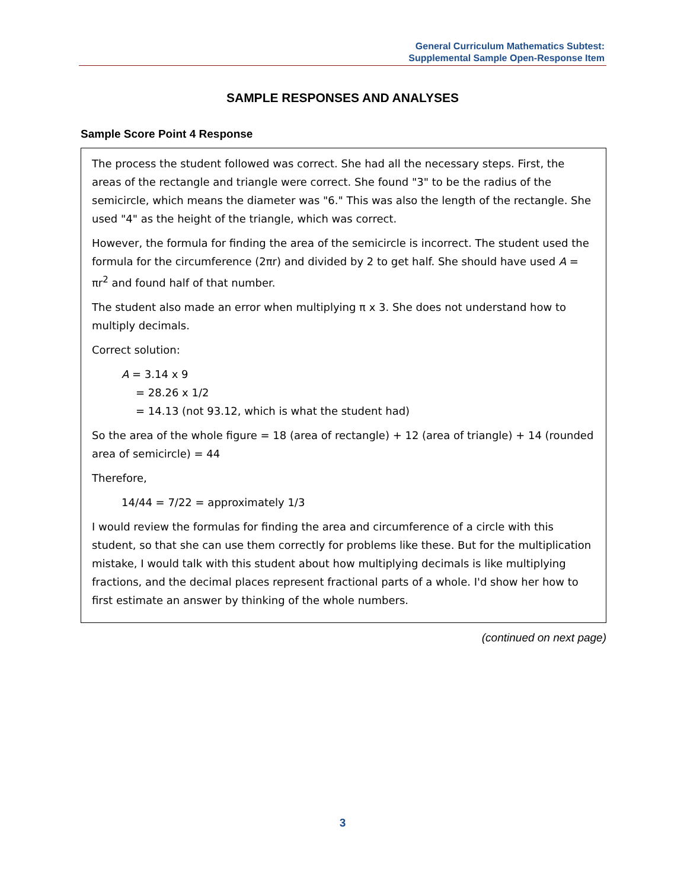General Curriculum Mathematics Subtest:
Supplemental Sample Open-Response Item
SAMPLE RESPONSES AND ANALYSES
Sample Score Point 4 Response
The process the student followed was correct. She had all the necessary steps. First, the areas of the rectangle and triangle were correct. She found "3" to be the radius of the semicircle, which means the diameter was "6." This was also the length of the rectangle. She used "4" as the height of the triangle, which was correct.
However, the formula for finding the area of the semicircle is incorrect. The student used the formula for the circumference (2πr) and divided by 2 to get half. She should have used A = πr<sup>2</sup> and found half of that number.
The student also made an error when multiplying π x 3. She does not understand how to multiply decimals.
Correct solution:
A = 3.14 x 9
= 28.26 x 1/2
= 14.13 (not 93.12, which is what the student had)
So the area of the whole figure = 18 (area of rectangle) + 12 (area of triangle) + 14 (rounded area of semicircle) = 44
Therefore,
14/44 = 7/22 = approximately 1/3
I would review the formulas for finding the area and circumference of a circle with this student, so that she can use them correctly for problems like these. But for the multiplication mistake, I would talk with this student about how multiplying decimals is like multiplying fractions, and the decimal places represent fractional parts of a whole. I'd show her how to first estimate an answer by thinking of the whole numbers.
(continued on next page)
3